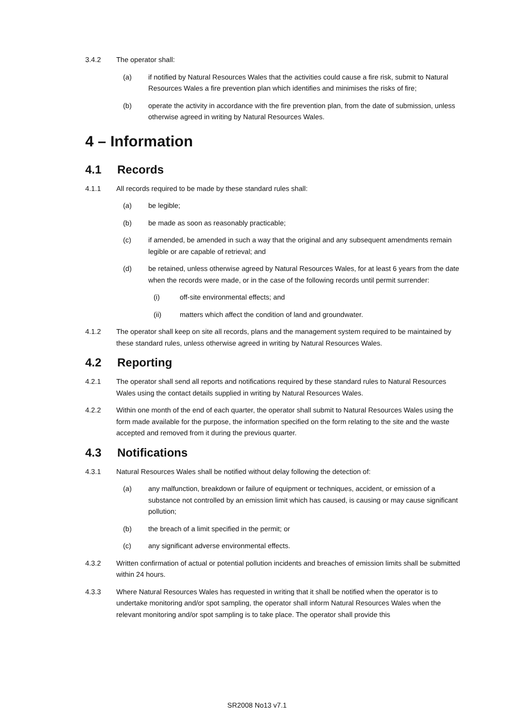3.4.2 The operator shall:
(a) if notified by Natural Resources Wales that the activities could cause a fire risk, submit to Natural Resources Wales a fire prevention plan which identifies and minimises the risks of fire;
(b) operate the activity in accordance with the fire prevention plan, from the date of submission, unless otherwise agreed in writing by Natural Resources Wales.
4 – Information
4.1 Records
4.1.1 All records required to be made by these standard rules shall:
(a) be legible;
(b) be made as soon as reasonably practicable;
(c) if amended, be amended in such a way that the original and any subsequent amendments remain legible or are capable of retrieval; and
(d) be retained, unless otherwise agreed by Natural Resources Wales, for at least 6 years from the date when the records were made, or in the case of the following records until permit surrender:
(i) off-site environmental effects; and
(ii) matters which affect the condition of land and groundwater.
4.1.2 The operator shall keep on site all records, plans and the management system required to be maintained by these standard rules, unless otherwise agreed in writing by Natural Resources Wales.
4.2 Reporting
4.2.1 The operator shall send all reports and notifications required by these standard rules to Natural Resources Wales using the contact details supplied in writing by Natural Resources Wales.
4.2.2 Within one month of the end of each quarter, the operator shall submit to Natural Resources Wales using the form made available for the purpose, the information specified on the form relating to the site and the waste accepted and removed from it during the previous quarter.
4.3 Notifications
4.3.1 Natural Resources Wales shall be notified without delay following the detection of:
(a) any malfunction, breakdown or failure of equipment or techniques, accident, or emission of a substance not controlled by an emission limit which has caused, is causing or may cause significant pollution;
(b) the breach of a limit specified in the permit; or
(c) any significant adverse environmental effects.
4.3.2 Written confirmation of actual or potential pollution incidents and breaches of emission limits shall be submitted within 24 hours.
4.3.3 Where Natural Resources Wales has requested in writing that it shall be notified when the operator is to undertake monitoring and/or spot sampling, the operator shall inform Natural Resources Wales when the relevant monitoring and/or spot sampling is to take place. The operator shall provide this
SR2008 No13 v7.1